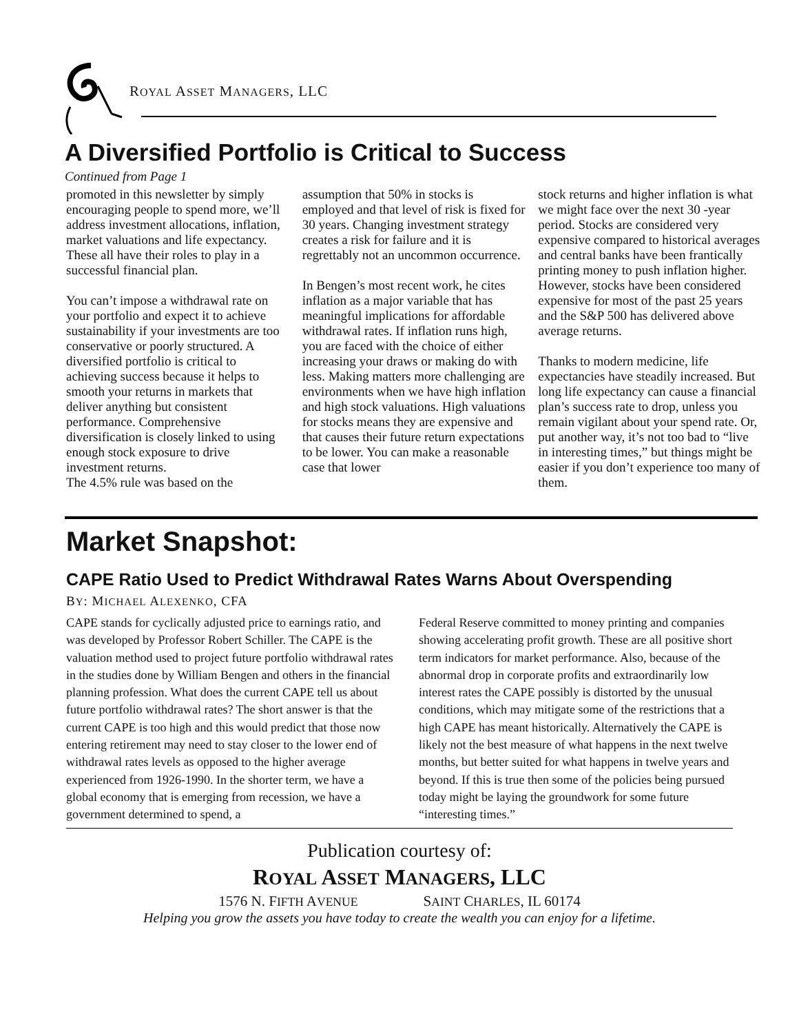ROYAL ASSET MANAGERS, LLC
A Diversified Portfolio is Critical to Success
Continued from Page 1
promoted in this newsletter by simply encouraging people to spend more, we’ll address investment allocations, inflation, market valuations and life expectancy. These all have their roles to play in a successful financial plan.
You can’t impose a withdrawal rate on your portfolio and expect it to achieve sustainability if your investments are too conservative or poorly structured. A diversified portfolio is critical to achieving success because it helps to smooth your returns in markets that deliver anything but consistent performance. Comprehensive diversification is closely linked to using enough stock exposure to drive investment returns.
The 4.5% rule was based on the
assumption that 50% in stocks is employed and that level of risk is fixed for 30 years. Changing investment strategy creates a risk for failure and it is regrettably not an uncommon occurrence.
In Bengen’s most recent work, he cites inflation as a major variable that has meaningful implications for affordable withdrawal rates. If inflation runs high, you are faced with the choice of either increasing your draws or making do with less. Making matters more challenging are environments when we have high inflation and high stock valuations. High valuations for stocks means they are expensive and that causes their future return expectations to be lower. You can make a reasonable case that lower
stock returns and higher inflation is what we might face over the next 30 -year period. Stocks are considered very expensive compared to historical averages and central banks have been frantically printing money to push inflation higher. However, stocks have been considered expensive for most of the past 25 years and the S&P 500 has delivered above average returns.
Thanks to modern medicine, life expectancies have steadily increased. But long life expectancy can cause a financial plan’s success rate to drop, unless you remain vigilant about your spend rate. Or, put another way, it’s not too bad to “live in interesting times,” but things might be easier if you don’t experience too many of them.
Market Snapshot:
CAPE Ratio Used to Predict Withdrawal Rates Warns About Overspending
BY: MICHAEL ALEXENKO, CFA
CAPE stands for cyclically adjusted price to earnings ratio, and was developed by Professor Robert Schiller. The CAPE is the valuation method used to project future portfolio withdrawal rates in the studies done by William Bengen and others in the financial planning profession. What does the current CAPE tell us about future portfolio withdrawal rates? The short answer is that the current CAPE is too high and this would predict that those now entering retirement may need to stay closer to the lower end of withdrawal rates levels as opposed to the higher average experienced from 1926-1990. In the shorter term, we have a global economy that is emerging from recession, we have a government determined to spend, a
Federal Reserve committed to money printing and companies showing accelerating profit growth. These are all positive short term indicators for market performance. Also, because of the abnormal drop in corporate profits and extraordinarily low interest rates the CAPE possibly is distorted by the unusual conditions, which may mitigate some of the restrictions that a high CAPE has meant historically. Alternatively the CAPE is likely not the best measure of what happens in the next twelve months, but better suited for what happens in twelve years and beyond. If this is true then some of the policies being pursued today might be laying the groundwork for some future “interesting times.”
Publication courtesy of:
ROYAL ASSET MANAGERS, LLC
1576 N. FIFTH AVENUE SAINT CHARLES, IL 60174
Helping you grow the assets you have today to create the wealth you can enjoy for a lifetime.